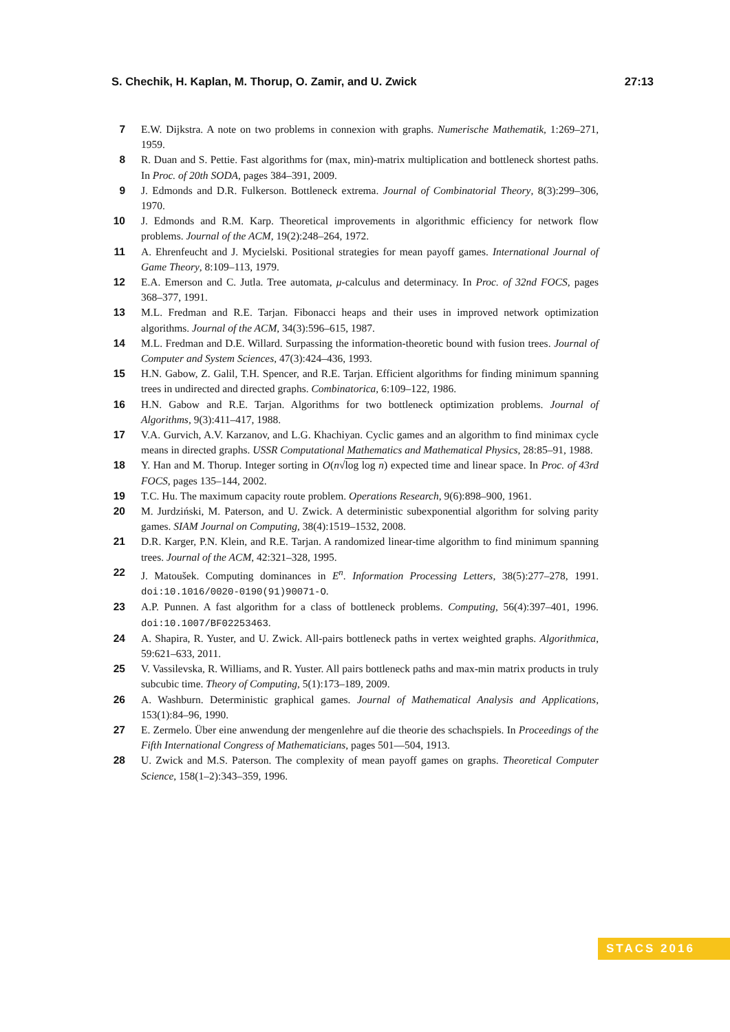S. Chechik, H. Kaplan, M. Thorup, O. Zamir, and U. Zwick 27:13
7 E.W. Dijkstra. A note on two problems in connexion with graphs. Numerische Mathematik, 1:269–271, 1959.
8 R. Duan and S. Pettie. Fast algorithms for (max, min)-matrix multiplication and bottleneck shortest paths. In Proc. of 20th SODA, pages 384–391, 2009.
9 J. Edmonds and D.R. Fulkerson. Bottleneck extrema. Journal of Combinatorial Theory, 8(3):299–306, 1970.
10 J. Edmonds and R.M. Karp. Theoretical improvements in algorithmic efficiency for network flow problems. Journal of the ACM, 19(2):248–264, 1972.
11 A. Ehrenfeucht and J. Mycielski. Positional strategies for mean payoff games. International Journal of Game Theory, 8:109–113, 1979.
12 E.A. Emerson and C. Jutla. Tree automata, μ-calculus and determinacy. In Proc. of 32nd FOCS, pages 368–377, 1991.
13 M.L. Fredman and R.E. Tarjan. Fibonacci heaps and their uses in improved network optimization algorithms. Journal of the ACM, 34(3):596–615, 1987.
14 M.L. Fredman and D.E. Willard. Surpassing the information-theoretic bound with fusion trees. Journal of Computer and System Sciences, 47(3):424–436, 1993.
15 H.N. Gabow, Z. Galil, T.H. Spencer, and R.E. Tarjan. Efficient algorithms for finding minimum spanning trees in undirected and directed graphs. Combinatorica, 6:109–122, 1986.
16 H.N. Gabow and R.E. Tarjan. Algorithms for two bottleneck optimization problems. Journal of Algorithms, 9(3):411–417, 1988.
17 V.A. Gurvich, A.V. Karzanov, and L.G. Khachiyan. Cyclic games and an algorithm to find minimax cycle means in directed graphs. USSR Computational Mathematics and Mathematical Physics, 28:85–91, 1988.
18 Y. Han and M. Thorup. Integer sorting in O(n√log log n) expected time and linear space. In Proc. of 43rd FOCS, pages 135–144, 2002.
19 T.C. Hu. The maximum capacity route problem. Operations Research, 9(6):898–900, 1961.
20 M. Jurdziński, M. Paterson, and U. Zwick. A deterministic subexponential algorithm for solving parity games. SIAM Journal on Computing, 38(4):1519–1532, 2008.
21 D.R. Karger, P.N. Klein, and R.E. Tarjan. A randomized linear-time algorithm to find minimum spanning trees. Journal of the ACM, 42:321–328, 1995.
22 J. Matoušek. Computing dominances in E<sup>n</sup>. Information Processing Letters, 38(5):277–278, 1991. doi:10.1016/0020-0190(91)90071-O.
23 A.P. Punnen. A fast algorithm for a class of bottleneck problems. Computing, 56(4):397–401, 1996. doi:10.1007/BF02253463.
24 A. Shapira, R. Yuster, and U. Zwick. All-pairs bottleneck paths in vertex weighted graphs. Algorithmica, 59:621–633, 2011.
25 V. Vassilevska, R. Williams, and R. Yuster. All pairs bottleneck paths and max-min matrix products in truly subcubic time. Theory of Computing, 5(1):173–189, 2009.
26 A. Washburn. Deterministic graphical games. Journal of Mathematical Analysis and Applications, 153(1):84–96, 1990.
27 E. Zermelo. Über eine anwendung der mengenlehre auf die theorie des schachspiels. In Proceedings of the Fifth International Congress of Mathematicians, pages 501—504, 1913.
28 U. Zwick and M.S. Paterson. The complexity of mean payoff games on graphs. Theoretical Computer Science, 158(1–2):343–359, 1996.
STACS 2016